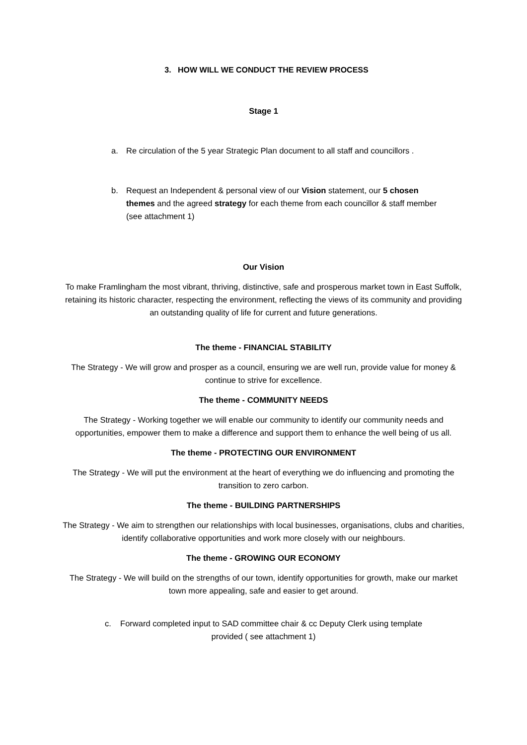3. HOW WILL WE CONDUCT THE REVIEW PROCESS
Stage 1
a. Re circulation of the 5 year Strategic Plan document to all staff and councillors .
b. Request an Independent & personal view of our Vision statement, our 5 chosen themes and the agreed strategy for each theme from each councillor & staff member (see attachment 1)
Our Vision
To make Framlingham the most vibrant, thriving, distinctive, safe and prosperous market town in East Suffolk, retaining its historic character, respecting the environment, reflecting the views of its community and providing an outstanding quality of life for current and future generations.
The theme - FINANCIAL STABILITY
The Strategy - We will grow and prosper as a council, ensuring we are well run, provide value for money & continue to strive for excellence.
The theme - COMMUNITY NEEDS
The Strategy - Working together we will enable our community to identify our community needs and opportunities, empower them to make a difference and support them to enhance the well being of us all.
The theme - PROTECTING OUR ENVIRONMENT
The Strategy - We will put the environment at the heart of everything we do influencing and promoting the transition to zero carbon.
The theme - BUILDING PARTNERSHIPS
The Strategy - We aim to strengthen our relationships with local businesses, organisations, clubs and charities, identify collaborative opportunities and work more closely with our neighbours.
The theme - GROWING OUR ECONOMY
The Strategy - We will build on the strengths of our town, identify opportunities for growth, make our market town more appealing, safe and easier to get around.
c. Forward completed input to SAD committee chair & cc Deputy Clerk using template
provided ( see attachment 1)